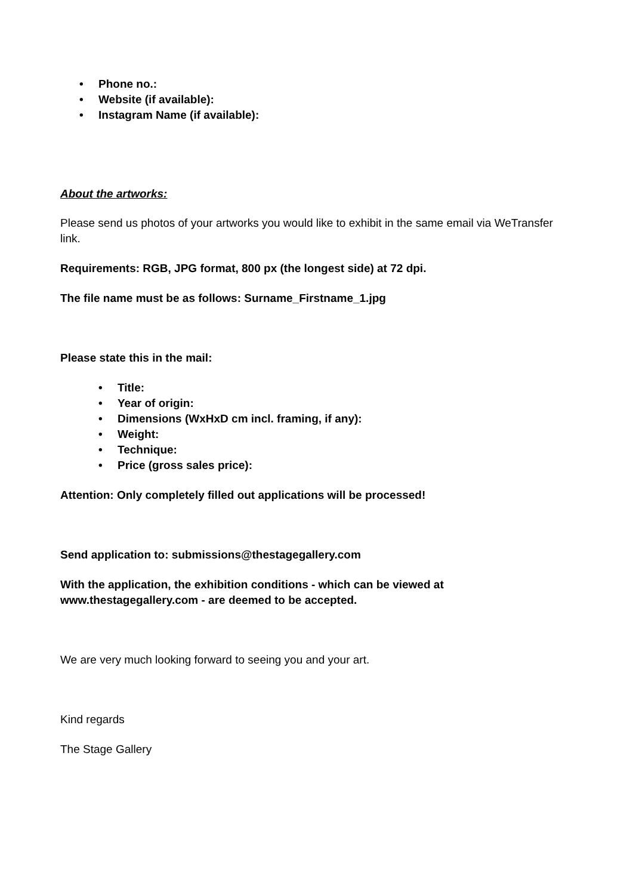• Phone no.:
• Website (if available):
• Instagram Name (if available):
About the artworks:
Please send us photos of your artworks you would like to exhibit in the same email via WeTransfer link.
Requirements: RGB, JPG format, 800 px (the longest side) at 72 dpi.
The file name must be as follows: Surname_Firstname_1.jpg
Please state this in the mail:
• Title:
• Year of origin:
• Dimensions (WxHxD cm incl. framing, if any):
• Weight:
• Technique:
• Price (gross sales price):
Attention: Only completely filled out applications will be processed!
Send application to: submissions@thestagegallery.com
With the application, the exhibition conditions - which can be viewed at www.thestagegallery.com - are deemed to be accepted.
We are very much looking forward to seeing you and your art.
Kind regards
The Stage Gallery